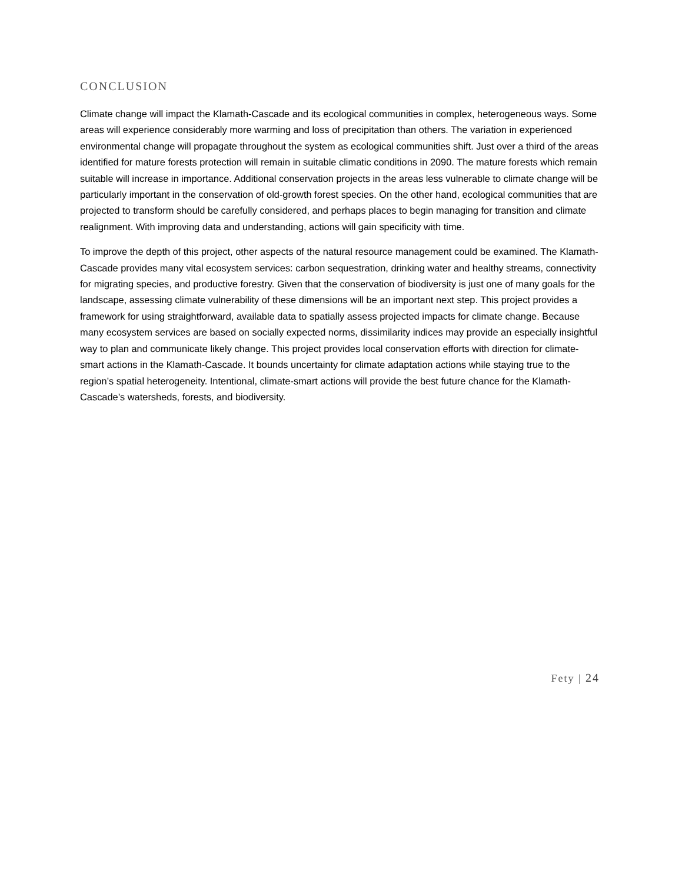CONCLUSION
Climate change will impact the Klamath-Cascade and its ecological communities in complex, heterogeneous ways. Some areas will experience considerably more warming and loss of precipitation than others. The variation in experienced environmental change will propagate throughout the system as ecological communities shift. Just over a third of the areas identified for mature forests protection will remain in suitable climatic conditions in 2090. The mature forests which remain suitable will increase in importance. Additional conservation projects in the areas less vulnerable to climate change will be particularly important in the conservation of old-growth forest species. On the other hand, ecological communities that are projected to transform should be carefully considered, and perhaps places to begin managing for transition and climate realignment. With improving data and understanding, actions will gain specificity with time.
To improve the depth of this project, other aspects of the natural resource management could be examined. The Klamath-Cascade provides many vital ecosystem services: carbon sequestration, drinking water and healthy streams, connectivity for migrating species, and productive forestry. Given that the conservation of biodiversity is just one of many goals for the landscape, assessing climate vulnerability of these dimensions will be an important next step. This project provides a framework for using straightforward, available data to spatially assess projected impacts for climate change. Because many ecosystem services are based on socially expected norms, dissimilarity indices may provide an especially insightful way to plan and communicate likely change. This project provides local conservation efforts with direction for climate-smart actions in the Klamath-Cascade. It bounds uncertainty for climate adaptation actions while staying true to the region’s spatial heterogeneity. Intentional, climate-smart actions will provide the best future chance for the Klamath-Cascade’s watersheds, forests, and biodiversity.
Fety | 24